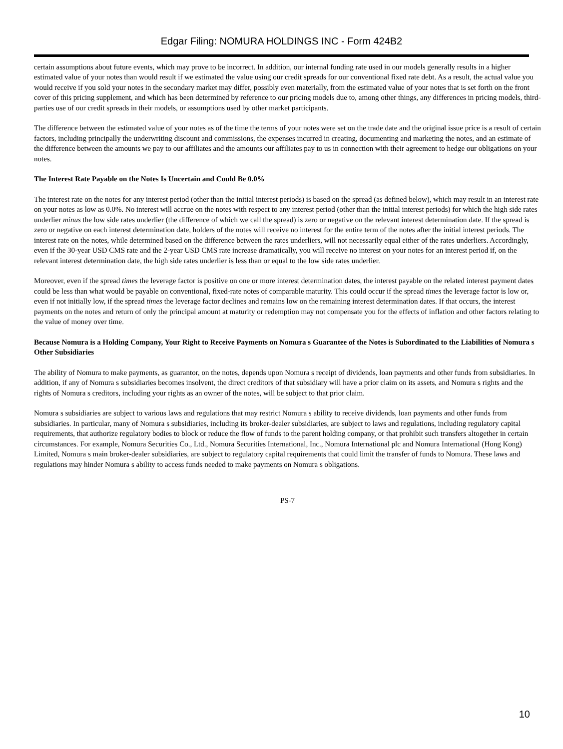Edgar Filing: NOMURA HOLDINGS INC - Form 424B2
certain assumptions about future events, which may prove to be incorrect. In addition, our internal funding rate used in our models generally results in a higher estimated value of your notes than would result if we estimated the value using our credit spreads for our conventional fixed rate debt. As a result, the actual value you would receive if you sold your notes in the secondary market may differ, possibly even materially, from the estimated value of your notes that is set forth on the front cover of this pricing supplement, and which has been determined by reference to our pricing models due to, among other things, any differences in pricing models, third-parties use of our credit spreads in their models, or assumptions used by other market participants.
The difference between the estimated value of your notes as of the time the terms of your notes were set on the trade date and the original issue price is a result of certain factors, including principally the underwriting discount and commissions, the expenses incurred in creating, documenting and marketing the notes, and an estimate of the difference between the amounts we pay to our affiliates and the amounts our affiliates pay to us in connection with their agreement to hedge our obligations on your notes.
The Interest Rate Payable on the Notes Is Uncertain and Could Be 0.0%
The interest rate on the notes for any interest period (other than the initial interest periods) is based on the spread (as defined below), which may result in an interest rate on your notes as low as 0.0%. No interest will accrue on the notes with respect to any interest period (other than the initial interest periods) for which the high side rates underlier minus the low side rates underlier (the difference of which we call the spread) is zero or negative on the relevant interest determination date. If the spread is zero or negative on each interest determination date, holders of the notes will receive no interest for the entire term of the notes after the initial interest periods. The interest rate on the notes, while determined based on the difference between the rates underliers, will not necessarily equal either of the rates underliers. Accordingly, even if the 30-year USD CMS rate and the 2-year USD CMS rate increase dramatically, you will receive no interest on your notes for an interest period if, on the relevant interest determination date, the high side rates underlier is less than or equal to the low side rates underlier.
Moreover, even if the spread times the leverage factor is positive on one or more interest determination dates, the interest payable on the related interest payment dates could be less than what would be payable on conventional, fixed-rate notes of comparable maturity. This could occur if the spread times the leverage factor is low or, even if not initially low, if the spread times the leverage factor declines and remains low on the remaining interest determination dates. If that occurs, the interest payments on the notes and return of only the principal amount at maturity or redemption may not compensate you for the effects of inflation and other factors relating to the value of money over time.
Because Nomura is a Holding Company, Your Right to Receive Payments on Nomura s Guarantee of the Notes is Subordinated to the Liabilities of Nomura s Other Subsidiaries
The ability of Nomura to make payments, as guarantor, on the notes, depends upon Nomura s receipt of dividends, loan payments and other funds from subsidiaries. In addition, if any of Nomura s subsidiaries becomes insolvent, the direct creditors of that subsidiary will have a prior claim on its assets, and Nomura s rights and the rights of Nomura s creditors, including your rights as an owner of the notes, will be subject to that prior claim.
Nomura s subsidiaries are subject to various laws and regulations that may restrict Nomura s ability to receive dividends, loan payments and other funds from subsidiaries. In particular, many of Nomura s subsidiaries, including its broker-dealer subsidiaries, are subject to laws and regulations, including regulatory capital requirements, that authorize regulatory bodies to block or reduce the flow of funds to the parent holding company, or that prohibit such transfers altogether in certain circumstances. For example, Nomura Securities Co., Ltd., Nomura Securities International, Inc., Nomura International plc and Nomura International (Hong Kong) Limited, Nomura s main broker-dealer subsidiaries, are subject to regulatory capital requirements that could limit the transfer of funds to Nomura. These laws and regulations may hinder Nomura s ability to access funds needed to make payments on Nomura s obligations.
PS-7
10